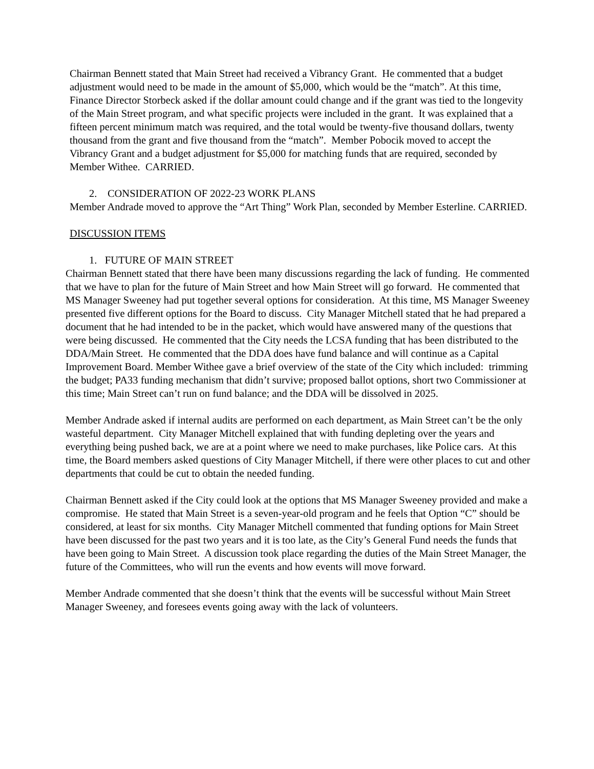Chairman Bennett stated that Main Street had received a Vibrancy Grant. He commented that a budget adjustment would need to be made in the amount of $5,000, which would be the “match”. At this time, Finance Director Storbeck asked if the dollar amount could change and if the grant was tied to the longevity of the Main Street program, and what specific projects were included in the grant. It was explained that a fifteen percent minimum match was required, and the total would be twenty-five thousand dollars, twenty thousand from the grant and five thousand from the “match”. Member Pobocik moved to accept the Vibrancy Grant and a budget adjustment for $5,000 for matching funds that are required, seconded by Member Withee. CARRIED.
2. CONSIDERATION OF 2022-23 WORK PLANS
Member Andrade moved to approve the “Art Thing” Work Plan, seconded by Member Esterline. CARRIED.
DISCUSSION ITEMS
1. FUTURE OF MAIN STREET
Chairman Bennett stated that there have been many discussions regarding the lack of funding. He commented that we have to plan for the future of Main Street and how Main Street will go forward. He commented that MS Manager Sweeney had put together several options for consideration. At this time, MS Manager Sweeney presented five different options for the Board to discuss. City Manager Mitchell stated that he had prepared a document that he had intended to be in the packet, which would have answered many of the questions that were being discussed. He commented that the City needs the LCSA funding that has been distributed to the DDA/Main Street. He commented that the DDA does have fund balance and will continue as a Capital Improvement Board. Member Withee gave a brief overview of the state of the City which included: trimming the budget; PA33 funding mechanism that didn’t survive; proposed ballot options, short two Commissioner at this time; Main Street can’t run on fund balance; and the DDA will be dissolved in 2025.
Member Andrade asked if internal audits are performed on each department, as Main Street can’t be the only wasteful department. City Manager Mitchell explained that with funding depleting over the years and everything being pushed back, we are at a point where we need to make purchases, like Police cars. At this time, the Board members asked questions of City Manager Mitchell, if there were other places to cut and other departments that could be cut to obtain the needed funding.
Chairman Bennett asked if the City could look at the options that MS Manager Sweeney provided and make a compromise. He stated that Main Street is a seven-year-old program and he feels that Option “C” should be considered, at least for six months. City Manager Mitchell commented that funding options for Main Street have been discussed for the past two years and it is too late, as the City’s General Fund needs the funds that have been going to Main Street. A discussion took place regarding the duties of the Main Street Manager, the future of the Committees, who will run the events and how events will move forward.
Member Andrade commented that she doesn’t think that the events will be successful without Main Street Manager Sweeney, and foresees events going away with the lack of volunteers.